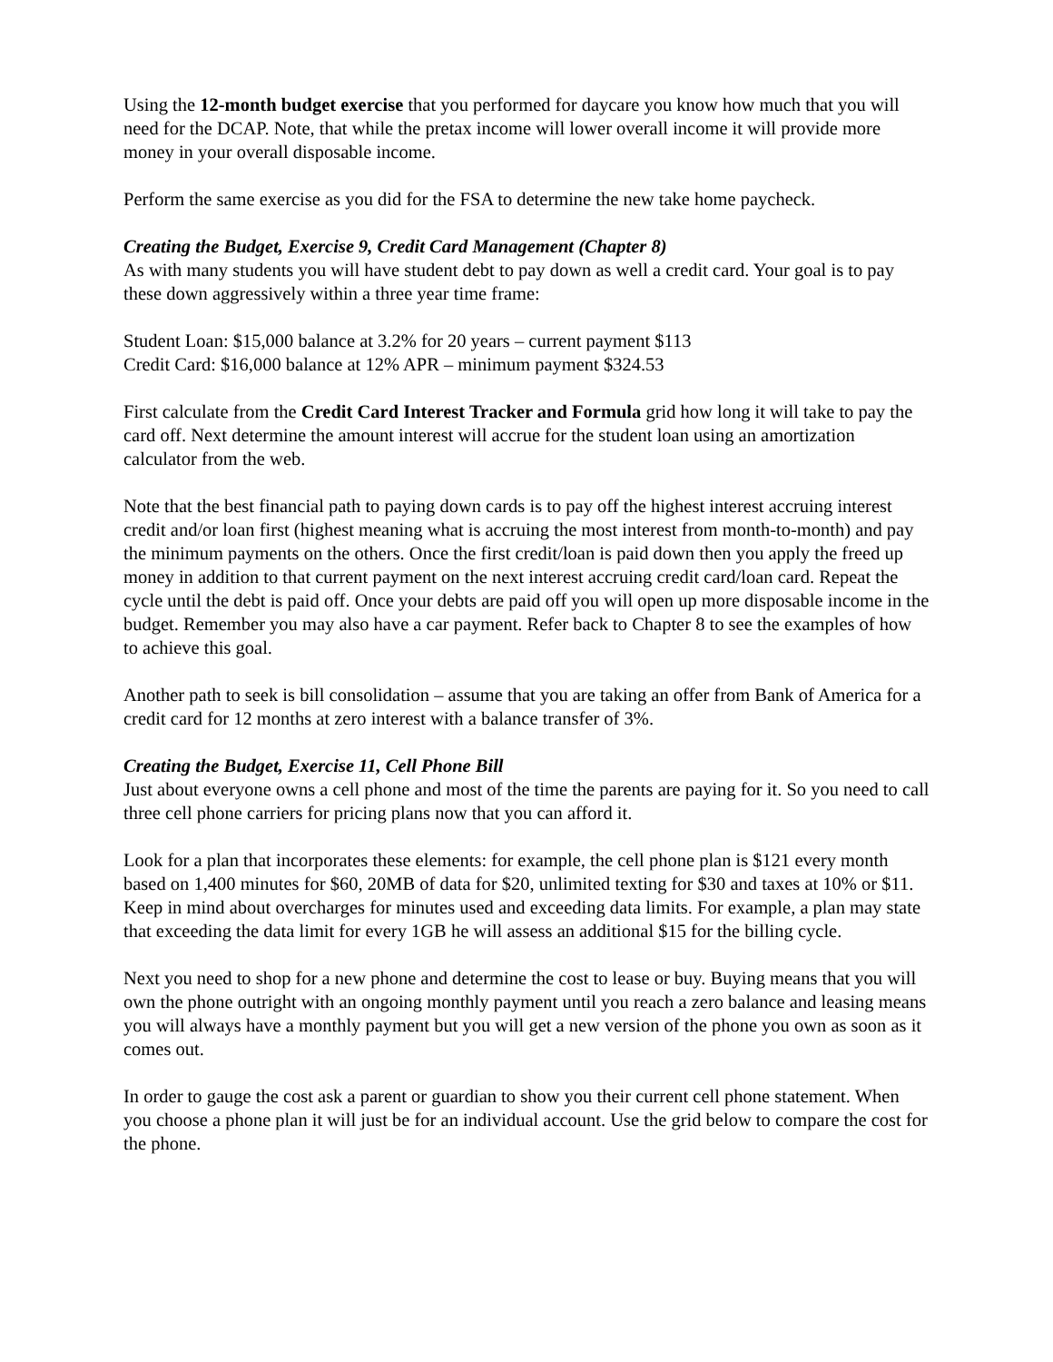Using the 12-month budget exercise that you performed for daycare you know how much that you will need for the DCAP. Note, that while the pretax income will lower overall income it will provide more money in your overall disposable income.
Perform the same exercise as you did for the FSA to determine the new take home paycheck.
Creating the Budget, Exercise 9, Credit Card Management (Chapter 8)
As with many students you will have student debt to pay down as well a credit card. Your goal is to pay these down aggressively within a three year time frame:
Student Loan: $15,000 balance at 3.2% for 20 years – current payment $113
Credit Card: $16,000 balance at 12% APR – minimum payment $324.53
First calculate from the Credit Card Interest Tracker and Formula grid how long it will take to pay the card off. Next determine the amount interest will accrue for the student loan using an amortization calculator from the web.
Note that the best financial path to paying down cards is to pay off the highest interest accruing interest credit and/or loan first (highest meaning what is accruing the most interest from month-to-month) and pay the minimum payments on the others. Once the first credit/loan is paid down then you apply the freed up money in addition to that current payment on the next interest accruing credit card/loan card. Repeat the cycle until the debt is paid off. Once your debts are paid off you will open up more disposable income in the budget. Remember you may also have a car payment. Refer back to Chapter 8 to see the examples of how to achieve this goal.
Another path to seek is bill consolidation – assume that you are taking an offer from Bank of America for a credit card for 12 months at zero interest with a balance transfer of 3%.
Creating the Budget, Exercise 11, Cell Phone Bill
Just about everyone owns a cell phone and most of the time the parents are paying for it. So you need to call three cell phone carriers for pricing plans now that you can afford it.
Look for a plan that incorporates these elements: for example, the cell phone plan is $121 every month based on 1,400 minutes for $60, 20MB of data for $20, unlimited texting for $30 and taxes at 10% or $11. Keep in mind about overcharges for minutes used and exceeding data limits. For example, a plan may state that exceeding the data limit for every 1GB he will assess an additional $15 for the billing cycle.
Next you need to shop for a new phone and determine the cost to lease or buy. Buying means that you will own the phone outright with an ongoing monthly payment until you reach a zero balance and leasing means you will always have a monthly payment but you will get a new version of the phone you own as soon as it comes out.
In order to gauge the cost ask a parent or guardian to show you their current cell phone statement. When you choose a phone plan it will just be for an individual account. Use the grid below to compare the cost for the phone.